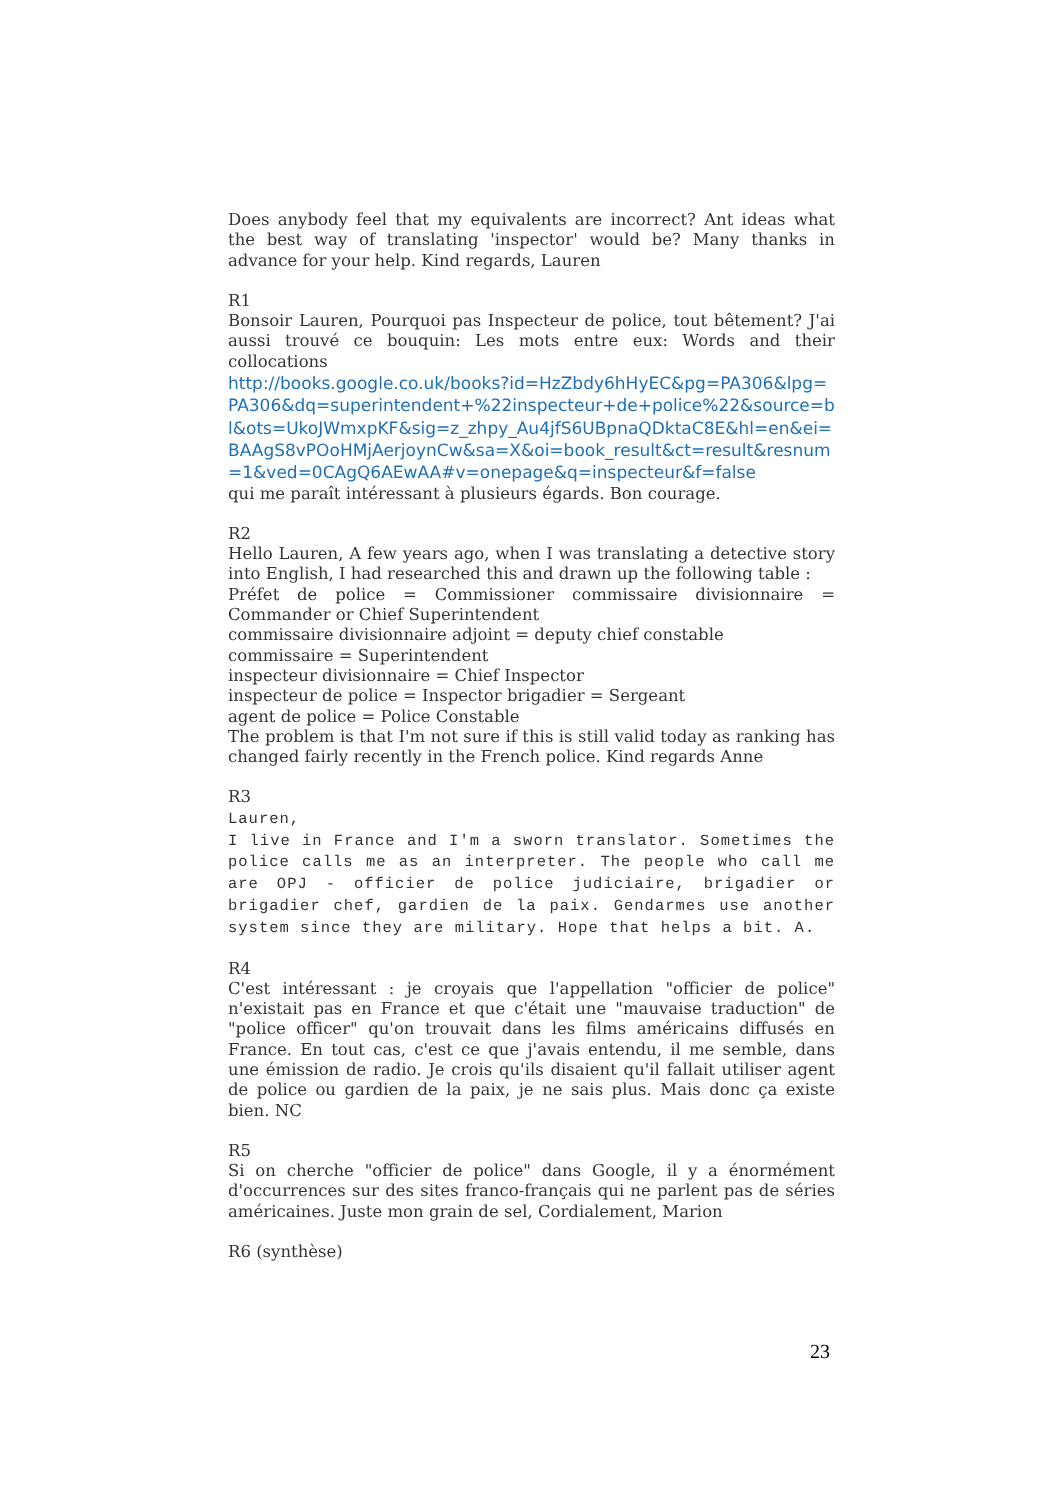Does anybody feel that my equivalents are incorrect? Ant ideas what the best way of translating 'inspector' would be? Many thanks in advance for your help. Kind regards, Lauren
R1
Bonsoir Lauren, Pourquoi pas Inspecteur de police, tout bêtement? J'ai aussi trouvé ce bouquin: Les mots entre eux: Words and their collocations
http://books.google.co.uk/books?id=HzZbdy6hHyEC&pg=PA306&lpg=PA306&dq=superintendent+%22inspecteur+de+police%22&source=bl&ots=UkoJWmxpKF&sig=z_zhpy_Au4jfS6UBpnaQDktaC8E&hl=en&ei=BAAgS8vPOoHMjAerjoynCw&sa=X&oi=book_result&ct=result&resnum=1&ved=0CAgQ6AEwAA#v=onepage&q=inspecteur&f=false
qui me paraît intéressant à plusieurs égards. Bon courage.
R2
Hello Lauren, A few years ago, when I was translating a detective story into English, I had researched this and drawn up the following table :
Préfet de police = Commissioner commissaire divisionnaire = Commander or Chief Superintendent
commissaire divisionnaire adjoint = deputy chief constable
commissaire = Superintendent
inspecteur divisionnaire = Chief Inspector
inspecteur de police = Inspector brigadier = Sergeant
agent de police = Police Constable
The problem is that I'm not sure if this is still valid today as ranking has changed fairly recently in the French police. Kind regards Anne
R3
Lauren,
I live in France and I'm a sworn translator. Sometimes the police calls me as an interpreter. The people who call me are OPJ - officier de police judiciaire, brigadier or brigadier chef, gardien de la paix. Gendarmes use another system since they are military. Hope that helps a bit. A.
R4
C'est intéressant : je croyais que l'appellation "officier de police" n'existait pas en France et que c'était une "mauvaise traduction" de "police officer" qu'on trouvait dans les films américains diffusés en France. En tout cas, c'est ce que j'avais entendu, il me semble, dans une émission de radio. Je crois qu'ils disaient qu'il fallait utiliser agent de police ou gardien de la paix, je ne sais plus. Mais donc ça existe bien. NC
R5
Si on cherche "officier de police" dans Google, il y a énormément d'occurrences sur des sites franco-français qui ne parlent pas de séries américaines. Juste mon grain de sel, Cordialement, Marion
R6 (synthèse)
23